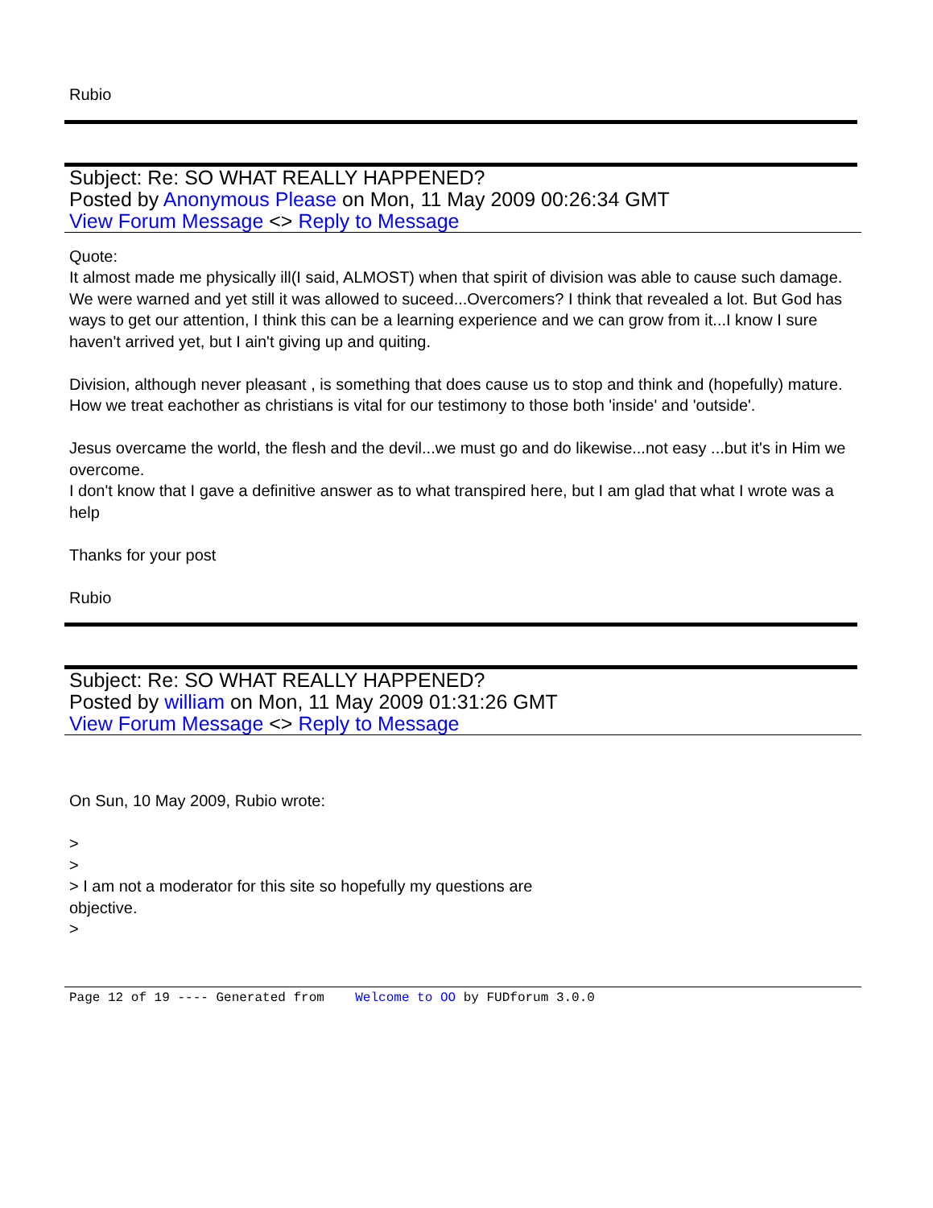Rubio
Subject: Re: SO WHAT REALLY HAPPENED?
Posted by Anonymous Please on Mon, 11 May 2009 00:26:34 GMT
View Forum Message <> Reply to Message
Quote:
It almost made me physically ill(I said, ALMOST) when that spirit of division was able to cause such damage. We were warned and yet still it was allowed to suceed...Overcomers? I think that revealed a lot. But God has ways to get our attention, I think this can be a learning experience and we can grow from it...I know I sure haven't arrived yet, but I ain't giving up and quiting.
Division, although never pleasant , is something that does cause us to stop and think and (hopefully) mature. How we treat eachother as christians is vital for our testimony to those both 'inside' and 'outside'.
Jesus overcame the world, the flesh and the devil...we must go and do likewise...not easy ...but it's in Him we overcome.
I don't know that I gave a definitive answer as to what transpired here, but I am glad that what I wrote was a help
Thanks for your post
Rubio
Subject: Re: SO WHAT REALLY HAPPENED?
Posted by william on Mon, 11 May 2009 01:31:26 GMT
View Forum Message <> Reply to Message
On Sun, 10 May 2009, Rubio wrote:
>
>
> I am not a moderator for this site so hopefully my questions are
objective.
>
Page 12 of 19 ---- Generated from Welcome to OO by FUDforum 3.0.0